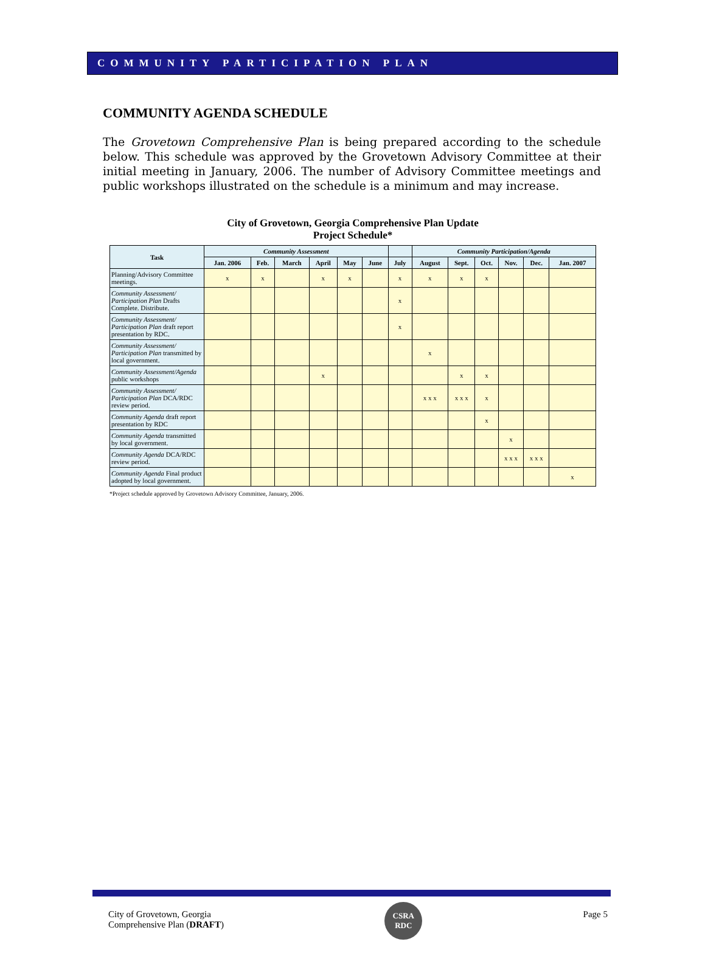COMMUNITY PARTICIPATION PLAN
COMMUNITY AGENDA SCHEDULE
The Grovetown Comprehensive Plan is being prepared according to the schedule below. This schedule was approved by the Grovetown Advisory Committee at their initial meeting in January, 2006. The number of Advisory Committee meetings and public workshops illustrated on the schedule is a minimum and may increase.
City of Grovetown, Georgia Comprehensive Plan Update
Project Schedule*
| Task | Community Assessment | | | | | | | Community Participation/Agenda | | | | | |
| --- | --- | --- | --- | --- | --- | --- | --- | --- | --- | --- | --- | --- | --- |
| | Jan. 2006 | Feb. | March | April | May | June | July | August | Sept. | Oct. | Nov. | Dec. | Jan. 2007 |
| Planning/Advisory Committee meetings. | x | x | | x | x | | x | x | x | x | | | |
| Community Assessment/ Participation Plan Drafts Complete. Distribute. | | | | | | | x | | | | | | |
| Community Assessment/ Participation Plan draft report presentation by RDC. | | | | | | | x | | | | | | |
| Community Assessment/ Participation Plan transmitted by local government. | | | | | | | | x | | | | | |
| Community Assessment/Agenda public workshops | | | | x | | | | | x | x | | | |
| Community Assessment/ Participation Plan DCA/RDC review period. | | | | | | | | x x x | x x x | x | | | |
| Community Agenda draft report presentation by RDC | | | | | | | | | | x | | | |
| Community Agenda transmitted by local government. | | | | | | | | | | | x | | |
| Community Agenda DCA/RDC review period. | | | | | | | | | | | x x x | x x x | |
| Community Agenda Final product adopted by local government. | | | | | | | | | | | | | x |
*Project schedule approved by Grovetown Advisory Committee, January, 2006.
City of Grovetown, Georgia
Comprehensive Plan (DRAFT)
CSRA
RDC
Page 5